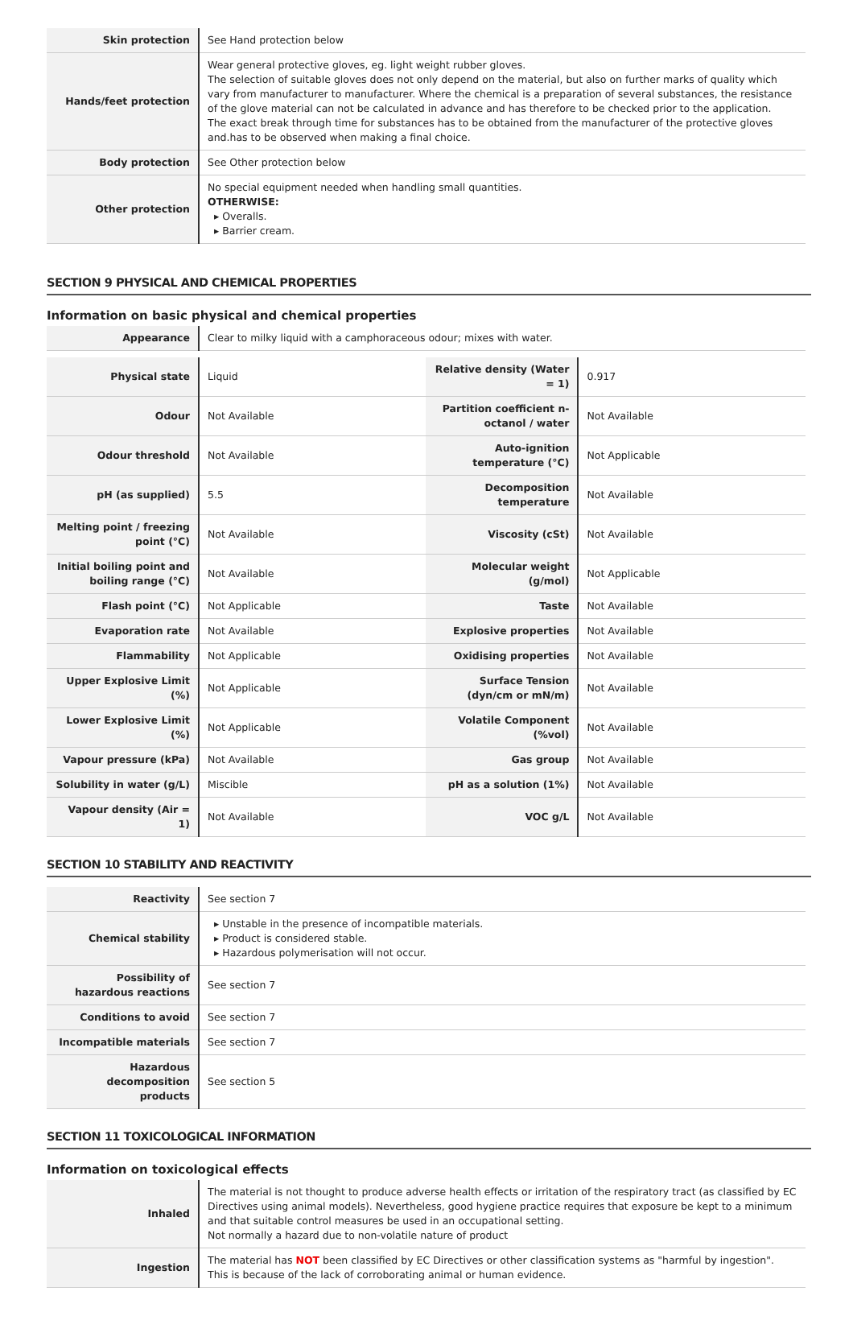| Skin protection | See Hand protection below |
| Hands/feet protection | Wear general protective gloves, eg. light weight rubber gloves. The selection of suitable gloves does not only depend on the material, but also on further marks of quality which vary from manufacturer to manufacturer. Where the chemical is a preparation of several substances, the resistance of the glove material can not be calculated in advance and has therefore to be checked prior to the application. The exact break through time for substances has to be obtained from the manufacturer of the protective gloves and.has to be observed when making a final choice. |
| Body protection | See Other protection below |
| Other protection | No special equipment needed when handling small quantities. OTHERWISE: ▸ Overalls. ▸ Barrier cream. |
SECTION 9 PHYSICAL AND CHEMICAL PROPERTIES
Information on basic physical and chemical properties
| Appearance | Clear to milky liquid with a camphoraceous odour; mixes with water. | | |
| Physical state | Liquid | Relative density (Water = 1) | 0.917 |
| Odour | Not Available | Partition coefficient n-octanol / water | Not Available |
| Odour threshold | Not Available | Auto-ignition temperature (°C) | Not Applicable |
| pH (as supplied) | 5.5 | Decomposition temperature | Not Available |
| Melting point / freezing point (°C) | Not Available | Viscosity (cSt) | Not Available |
| Initial boiling point and boiling range (°C) | Not Available | Molecular weight (g/mol) | Not Applicable |
| Flash point (°C) | Not Applicable | Taste | Not Available |
| Evaporation rate | Not Available | Explosive properties | Not Available |
| Flammability | Not Applicable | Oxidising properties | Not Available |
| Upper Explosive Limit (%) | Not Applicable | Surface Tension (dyn/cm or mN/m) | Not Available |
| Lower Explosive Limit (%) | Not Applicable | Volatile Component (%vol) | Not Available |
| Vapour pressure (kPa) | Not Available | Gas group | Not Available |
| Solubility in water (g/L) | Miscible | pH as a solution (1%) | Not Available |
| Vapour density (Air = 1) | Not Available | VOC g/L | Not Available |
SECTION 10 STABILITY AND REACTIVITY
| Reactivity | See section 7 |
| Chemical stability | ▸ Unstable in the presence of incompatible materials. ▸ Product is considered stable. ▸ Hazardous polymerisation will not occur. |
| Possibility of hazardous reactions | See section 7 |
| Conditions to avoid | See section 7 |
| Incompatible materials | See section 7 |
| Hazardous decomposition products | See section 5 |
SECTION 11 TOXICOLOGICAL INFORMATION
Information on toxicological effects
| Inhaled | The material is not thought to produce adverse health effects or irritation of the respiratory tract (as classified by EC Directives using animal models). Nevertheless, good hygiene practice requires that exposure be kept to a minimum and that suitable control measures be used in an occupational setting. Not normally a hazard due to non-volatile nature of product |
| Ingestion | The material has NOT been classified by EC Directives or other classification systems as "harmful by ingestion". This is because of the lack of corroborating animal or human evidence. |